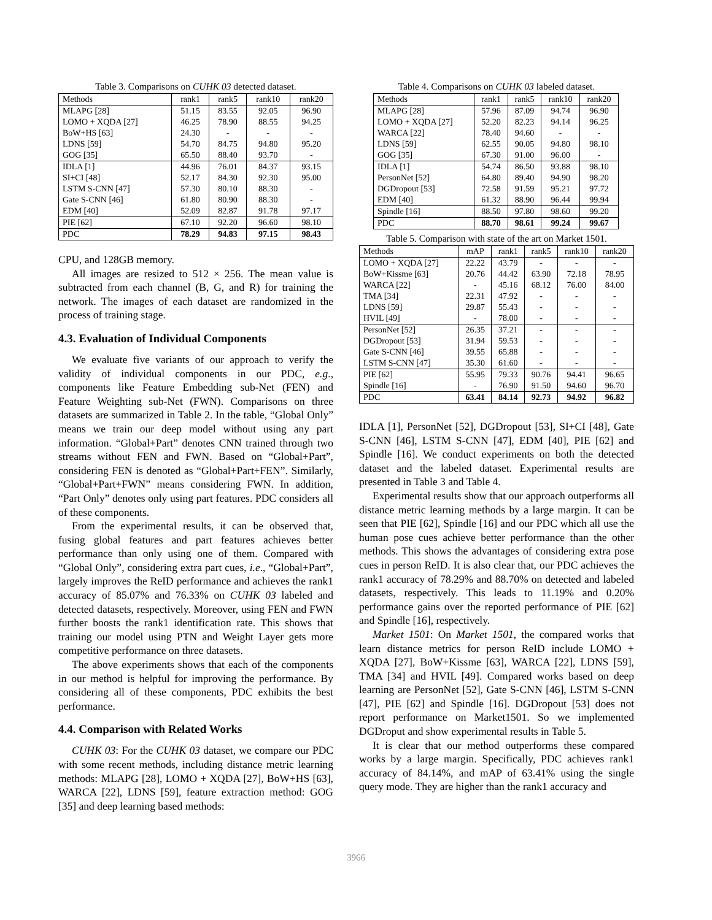Table 3. Comparisons on CUHK 03 detected dataset.
| Methods | rank1 | rank5 | rank10 | rank20 |
| --- | --- | --- | --- | --- |
| MLAPG [28] | 51.15 | 83.55 | 92.05 | 96.90 |
| LOMO + XQDA [27] | 46.25 | 78.90 | 88.55 | 94.25 |
| BoW+HS [63] | 24.30 | - | - | - |
| LDNS [59] | 54.70 | 84.75 | 94.80 | 95.20 |
| GOG [35] | 65.50 | 88.40 | 93.70 | - |
| IDLA [1] | 44.96 | 76.01 | 84.37 | 93.15 |
| SI+CI [48] | 52.17 | 84.30 | 92.30 | 95.00 |
| LSTM S-CNN [47] | 57.30 | 80.10 | 88.30 | - |
| Gate S-CNN [46] | 61.80 | 80.90 | 88.30 | - |
| EDM [40] | 52.09 | 82.87 | 91.78 | 97.17 |
| PIE [62] | 67.10 | 92.20 | 96.60 | 98.10 |
| PDC | 78.29 | 94.83 | 97.15 | 98.43 |
CPU, and 128GB memory.
All images are resized to 512 × 256. The mean value is subtracted from each channel (B, G, and R) for training the network. The images of each dataset are randomized in the process of training stage.
4.3. Evaluation of Individual Components
We evaluate five variants of our approach to verify the validity of individual components in our PDC, e.g., components like Feature Embedding sub-Net (FEN) and Feature Weighting sub-Net (FWN). Comparisons on three datasets are summarized in Table 2. In the table, “Global Only” means we train our deep model without using any part information. “Global+Part” denotes CNN trained through two streams without FEN and FWN. Based on “Global+Part”, considering FEN is denoted as “Global+Part+FEN”. Similarly, “Global+Part+FWN” means considering FWN. In addition, “Part Only” denotes only using part features. PDC considers all of these components.
From the experimental results, it can be observed that, fusing global features and part features achieves better performance than only using one of them. Compared with “Global Only”, considering extra part cues, i.e., “Global+Part”, largely improves the ReID performance and achieves the rank1 accuracy of 85.07% and 76.33% on CUHK 03 labeled and detected datasets, respectively. Moreover, using FEN and FWN further boosts the rank1 identification rate. This shows that training our model using PTN and Weight Layer gets more competitive performance on three datasets.
The above experiments shows that each of the components in our method is helpful for improving the performance. By considering all of these components, PDC exhibits the best performance.
4.4. Comparison with Related Works
CUHK 03: For the CUHK 03 dataset, we compare our PDC with some recent methods, including distance metric learning methods: MLAPG [28], LOMO + XQDA [27], BoW+HS [63], WARCA [22], LDNS [59], feature extraction method: GOG [35] and deep learning based methods:
Table 4. Comparisons on CUHK 03 labeled dataset.
| Methods | rank1 | rank5 | rank10 | rank20 |
| --- | --- | --- | --- | --- |
| MLAPG [28] | 57.96 | 87.09 | 94.74 | 96.90 |
| LOMO + XQDA [27] | 52.20 | 82.23 | 94.14 | 96.25 |
| WARCA [22] | 78.40 | 94.60 | - | - |
| LDNS [59] | 62.55 | 90.05 | 94.80 | 98.10 |
| GOG [35] | 67.30 | 91.00 | 96.00 | - |
| IDLA [1] | 54.74 | 86.50 | 93.88 | 98.10 |
| PersonNet [52] | 64.80 | 89.40 | 94.90 | 98.20 |
| DGDropout [53] | 72.58 | 91.59 | 95.21 | 97.72 |
| EDM [40] | 61.32 | 88.90 | 96.44 | 99.94 |
| Spindle [16] | 88.50 | 97.80 | 98.60 | 99.20 |
| PDC | 88.70 | 98.61 | 99.24 | 99.67 |
Table 5. Comparison with state of the art on Market 1501.
| Methods | mAP | rank1 | rank5 | rank10 | rank20 |
| --- | --- | --- | --- | --- | --- |
| LOMO + XQDA [27] | 22.22 | 43.79 | - | - | - |
| BoW+Kissme [63] | 20.76 | 44.42 | 63.90 | 72.18 | 78.95 |
| WARCA [22] | - | 45.16 | 68.12 | 76.00 | 84.00 |
| TMA [34] | 22.31 | 47.92 | - | - | - |
| LDNS [59] | 29.87 | 55.43 | - | - | - |
| HVIL [49] | - | 78.00 | - | - | - |
| PersonNet [52] | 26.35 | 37.21 | - | - | - |
| DGDropout [53] | 31.94 | 59.53 | - | - | - |
| Gate S-CNN [46] | 39.55 | 65.88 | - | - | - |
| LSTM S-CNN [47] | 35.30 | 61.60 | - | - | - |
| PIE [62] | 55.95 | 79.33 | 90.76 | 94.41 | 96.65 |
| Spindle [16] | - | 76.90 | 91.50 | 94.60 | 96.70 |
| PDC | 63.41 | 84.14 | 92.73 | 94.92 | 96.82 |
IDLA [1], PersonNet [52], DGDropout [53], SI+CI [48], Gate S-CNN [46], LSTM S-CNN [47], EDM [40], PIE [62] and Spindle [16]. We conduct experiments on both the detected dataset and the labeled dataset. Experimental results are presented in Table 3 and Table 4.
Experimental results show that our approach outperforms all distance metric learning methods by a large margin. It can be seen that PIE [62], Spindle [16] and our PDC which all use the human pose cues achieve better performance than the other methods. This shows the advantages of considering extra pose cues in person ReID. It is also clear that, our PDC achieves the rank1 accuracy of 78.29% and 88.70% on detected and labeled datasets, respectively. This leads to 11.19% and 0.20% performance gains over the reported performance of PIE [62] and Spindle [16], respectively.
Market 1501: On Market 1501, the compared works that learn distance metrics for person ReID include LOMO + XQDA [27], BoW+Kissme [63], WARCA [22], LDNS [59], TMA [34] and HVIL [49]. Compared works based on deep learning are PersonNet [52], Gate S-CNN [46], LSTM S-CNN [47], PIE [62] and Spindle [16]. DGDropout [53] does not report performance on Market1501. So we implemented DGDroput and show experimental results in Table 5.
It is clear that our method outperforms these compared works by a large margin. Specifically, PDC achieves rank1 accuracy of 84.14%, and mAP of 63.41% using the single query mode. They are higher than the rank1 accuracy and
3966